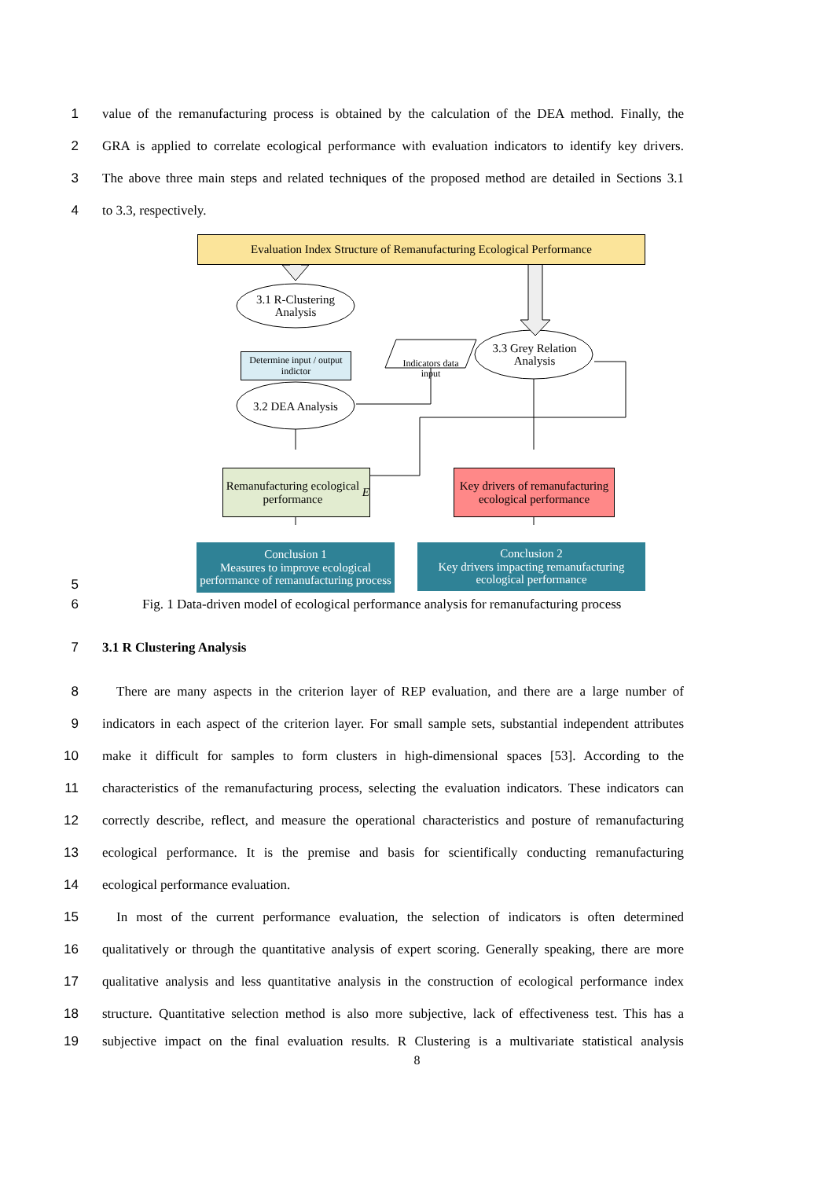1 value of the remanufacturing process is obtained by the calculation of the DEA method. Finally, the
2 GRA is applied to correlate ecological performance with evaluation indicators to identify key drivers.
3 The above three main steps and related techniques of the proposed method are detailed in Sections 3.1
4 to 3.3, respectively.
Evaluation Index Structure of Remanufacturing Ecological Performance
3.1 R-Clustering Analysis
Determine input / output indictor
Indicators data input
3.3 Grey Relation Analysis
3.2 DEA Analysis
Remanufacturing ecological performance E
Key drivers of remanufacturing ecological performance
Conclusion 1
Measures to improve ecological performance of remanufacturing process
Conclusion 2
Key drivers impacting remanufacturing ecological performance
5
6 Fig. 1 Data-driven model of ecological performance analysis for remanufacturing process
7 3.1 R Clustering Analysis
8 There are many aspects in the criterion layer of REP evaluation, and there are a large number of
9 indicators in each aspect of the criterion layer. For small sample sets, substantial independent attributes
10 make it difficult for samples to form clusters in high-dimensional spaces [53]. According to the
11 characteristics of the remanufacturing process, selecting the evaluation indicators. These indicators can
12 correctly describe, reflect, and measure the operational characteristics and posture of remanufacturing
13 ecological performance. It is the premise and basis for scientifically conducting remanufacturing
14 ecological performance evaluation.
15 In most of the current performance evaluation, the selection of indicators is often determined
16 qualitatively or through the quantitative analysis of expert scoring. Generally speaking, there are more
17 qualitative analysis and less quantitative analysis in the construction of ecological performance index
18 structure. Quantitative selection method is also more subjective, lack of effectiveness test. This has a
19 subjective impact on the final evaluation results. R Clustering is a multivariate statistical analysis
8